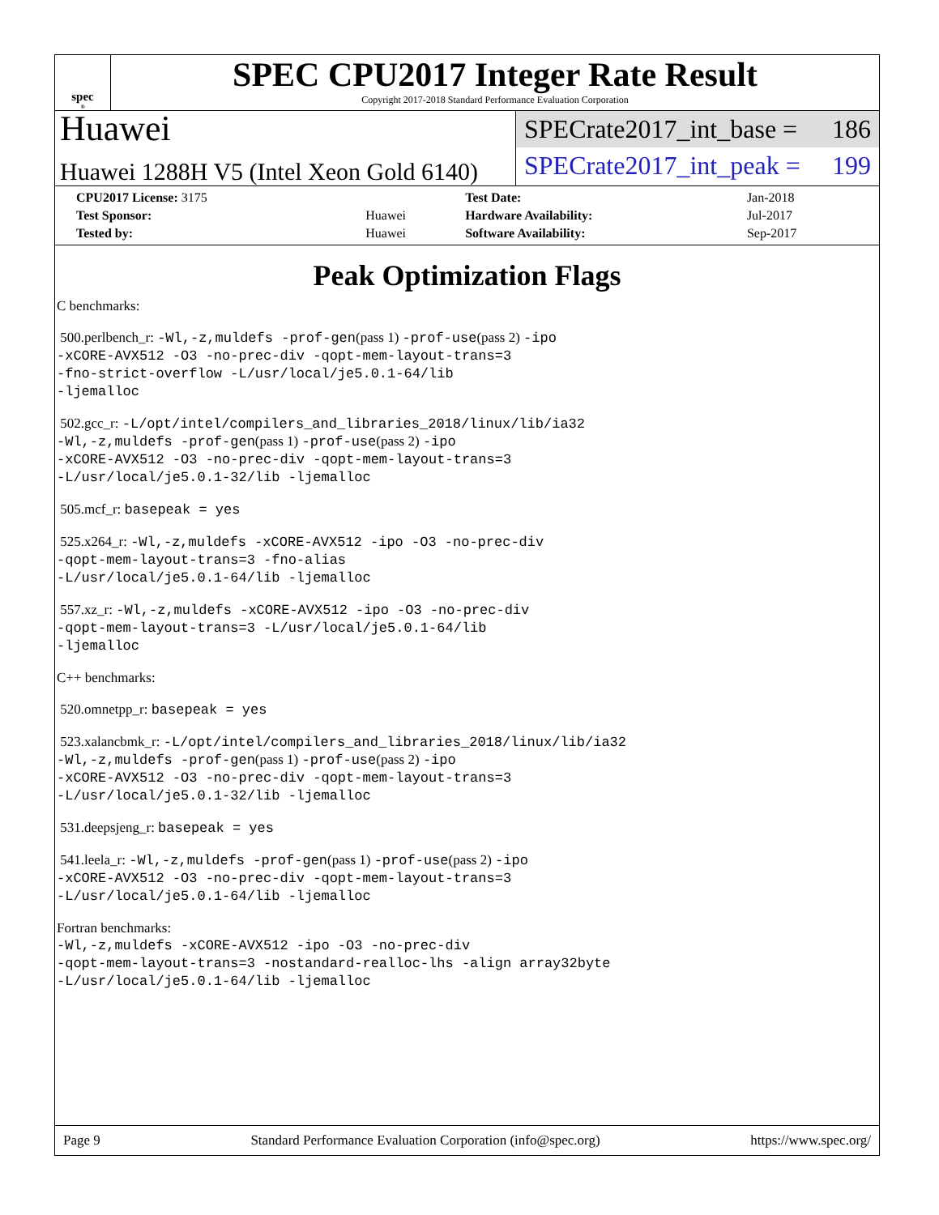spec<sup>®</sup>
SPEC CPU2017 Integer Rate Result
Copyright 2017-2018 Standard Performance Evaluation Corporation
Huawei
Huawei 1288H V5 (Intel Xeon Gold 6140)
SPECrate2017_int_base = 186
SPECrate2017_int_peak = 199
| CPU2017 License: 3175 | | Test Date: | Jan-2018 |
| Test Sponsor: | Huawei | Hardware Availability: | Jul-2017 |
| Tested by: | Huawei | Software Availability: | Sep-2017 |
Peak Optimization Flags
C benchmarks:
500.perlbench_r: -Wl,-z,muldefs -prof-gen(pass 1) -prof-use(pass 2) -ipo
-xCORE-AVX512 -O3 -no-prec-div -qopt-mem-layout-trans=3
-fno-strict-overflow -L/usr/local/je5.0.1-64/lib
-ljemalloc
502.gcc_r: -L/opt/intel/compilers_and_libraries_2018/linux/lib/ia32
-Wl,-z,muldefs -prof-gen(pass 1) -prof-use(pass 2) -ipo
-xCORE-AVX512 -O3 -no-prec-div -qopt-mem-layout-trans=3
-L/usr/local/je5.0.1-32/lib -ljemalloc
505.mcf_r: basepeak = yes
525.x264_r: -Wl,-z,muldefs -xCORE-AVX512 -ipo -O3 -no-prec-div
-qopt-mem-layout-trans=3 -fno-alias
-L/usr/local/je5.0.1-64/lib -ljemalloc
557.xz_r: -Wl,-z,muldefs -xCORE-AVX512 -ipo -O3 -no-prec-div
-qopt-mem-layout-trans=3 -L/usr/local/je5.0.1-64/lib
-ljemalloc
C++ benchmarks:
520.omnetpp_r: basepeak = yes
523.xalancbmk_r: -L/opt/intel/compilers_and_libraries_2018/linux/lib/ia32
-Wl,-z,muldefs -prof-gen(pass 1) -prof-use(pass 2) -ipo
-xCORE-AVX512 -O3 -no-prec-div -qopt-mem-layout-trans=3
-L/usr/local/je5.0.1-32/lib -ljemalloc
531.deepsjeng_r: basepeak = yes
541.leela_r: -Wl,-z,muldefs -prof-gen(pass 1) -prof-use(pass 2) -ipo
-xCORE-AVX512 -O3 -no-prec-div -qopt-mem-layout-trans=3
-L/usr/local/je5.0.1-64/lib -ljemalloc
Fortran benchmarks:
-Wl,-z,muldefs -xCORE-AVX512 -ipo -O3 -no-prec-div
-qopt-mem-layout-trans=3 -nostandard-realloc-lhs -align array32byte
-L/usr/local/je5.0.1-64/lib -ljemalloc
Page 9 Standard Performance Evaluation Corporation (info@spec.org) https://www.spec.org/